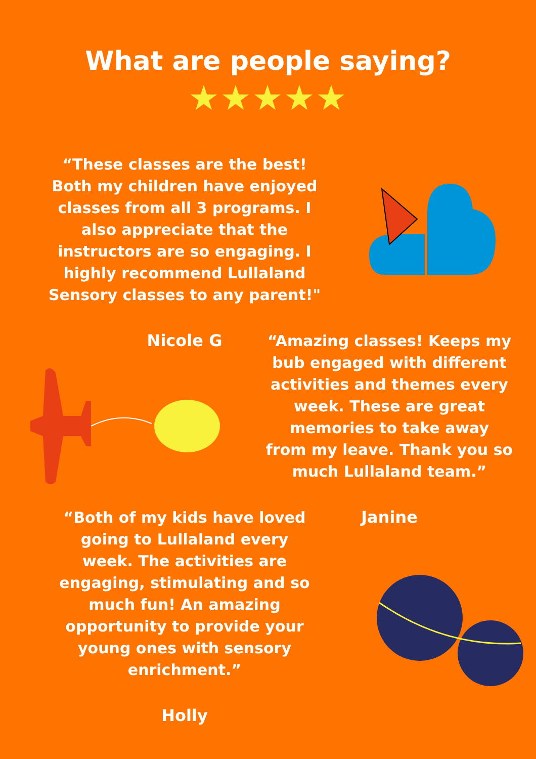What are people saying?
★★★★★
“These classes are the best!
Both my children have enjoyed
classes from all 3 programs. I
also appreciate that the
instructors are so engaging. I
highly recommend Lullaland
Sensory classes to any parent!"
Nicole G
“Amazing classes! Keeps my
bub engaged with different
activities and themes every
week. These are great
memories to take away
from my leave. Thank you so
much Lullaland team.”
Janine
“Both of my kids have loved
going to Lullaland every
week. The activities are
engaging, stimulating and so
much fun! An amazing
opportunity to provide your
young ones with sensory
enrichment.”
Holly